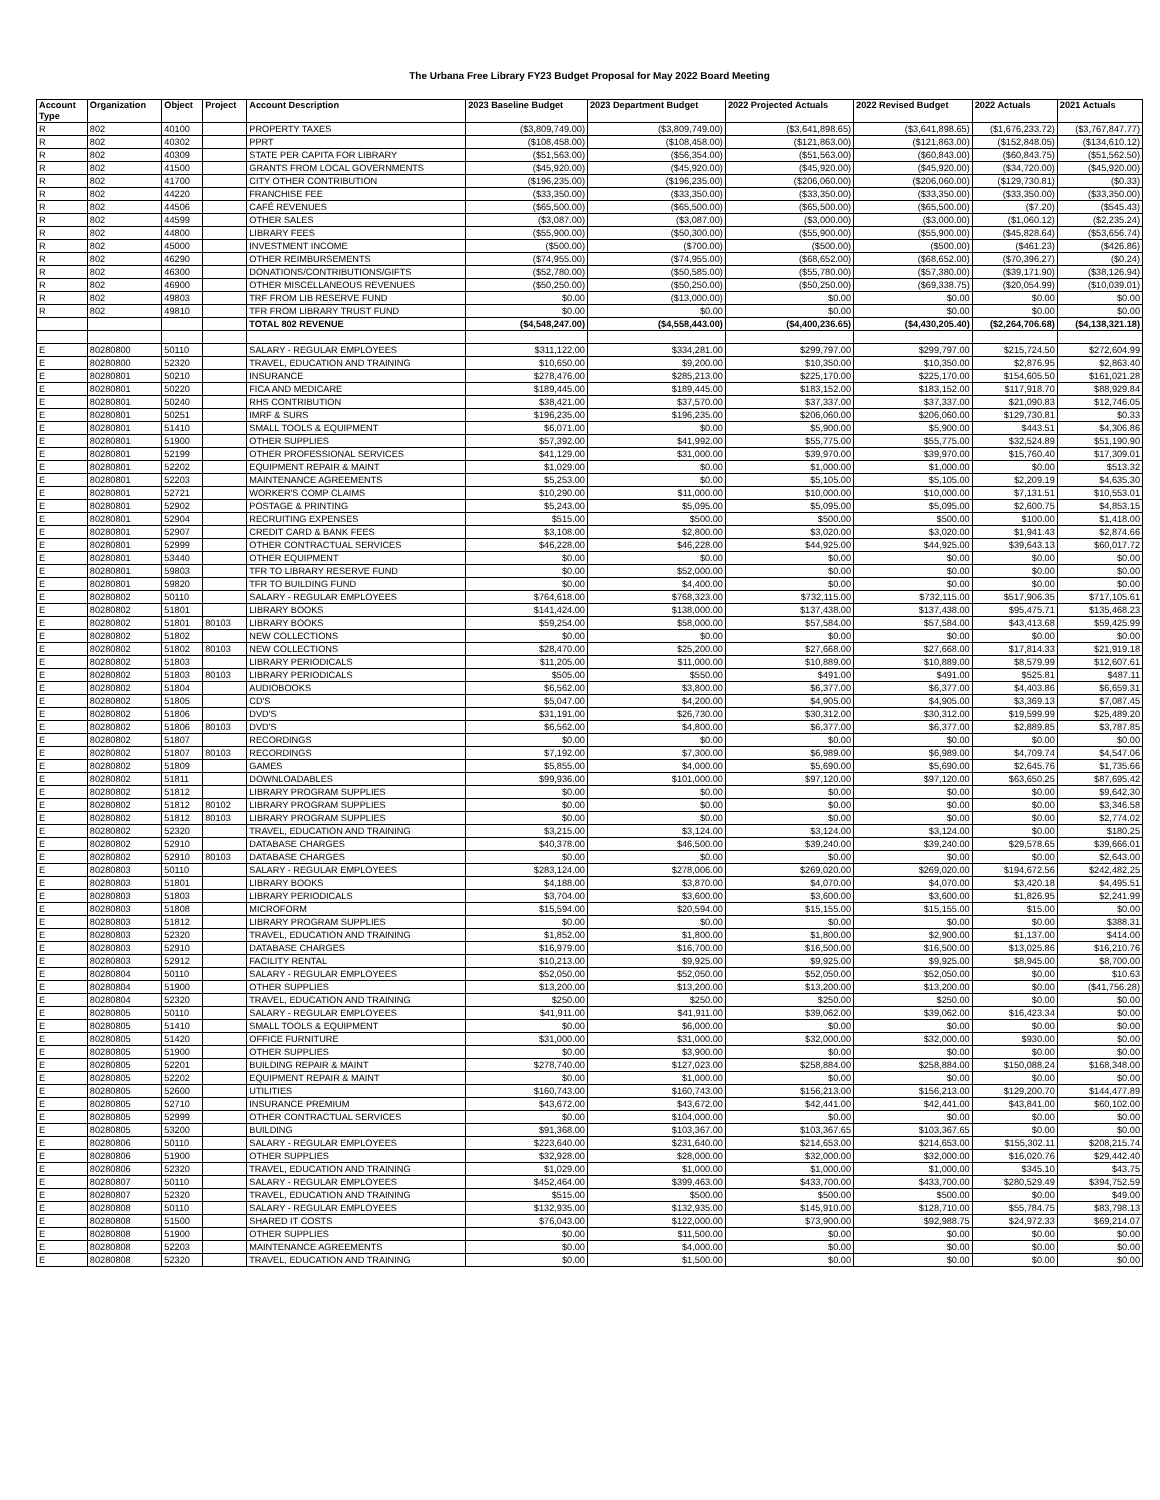The Urbana Free Library FY23 Budget Proposal for May 2022 Board Meeting
| Account Type | Organization | Object | Project | Account Description | 2023 Baseline Budget | 2023 Department Budget | 2022 Projected Actuals | 2022 Revised Budget | 2022 Actuals | 2021 Actuals |
| --- | --- | --- | --- | --- | --- | --- | --- | --- | --- | --- |
| R | 802 | 40100 | | PROPERTY TAXES | ($3,809,749.00) | ($3,809,749.00) | ($3,641,898.65) | ($3,641,898.65) | ($1,676,233.72) | ($3,767,847.77) |
| R | 802 | 40302 | | PPRT | ($108,458.00) | ($108,458.00) | ($121,863.00) | ($121,863.00) | ($152,848.05) | ($134,610.12) |
| R | 802 | 40309 | | STATE PER CAPITA FOR LIBRARY | ($51,563.00) | ($56,354.00) | ($51,563.00) | ($60,843.00) | ($60,843.75) | ($51,562.50) |
| R | 802 | 41500 | | GRANTS FROM LOCAL GOVERNMENTS | ($45,920.00) | ($45,920.00) | ($45,920.00) | ($45,920.00) | ($34,720.00) | ($45,920.00) |
| R | 802 | 41700 | | CITY OTHER CONTRIBUTION | ($196,235.00) | ($196,235.00) | ($206,060.00) | ($206,060.00) | ($129,730.81) | ($0.33) |
| R | 802 | 44220 | | FRANCHISE FEE | ($33,350.00) | ($33,350.00) | ($33,350.00) | ($33,350.00) | ($33,350.00) | ($33,350.00) |
| R | 802 | 44506 | | CAFÉ REVENUES | ($65,500.00) | ($65,500.00) | ($65,500.00) | ($65,500.00) | ($7.20) | ($545.43) |
| R | 802 | 44599 | | OTHER SALES | ($3,087.00) | ($3,087.00) | ($3,000.00) | ($3,000.00) | ($1,060.12) | ($2,235.24) |
| R | 802 | 44800 | | LIBRARY FEES | ($55,900.00) | ($50,300.00) | ($55,900.00) | ($55,900.00) | ($45,828.64) | ($53,656.74) |
| R | 802 | 45000 | | INVESTMENT INCOME | ($500.00) | ($700.00) | ($500.00) | ($500.00) | ($461.23) | ($426.86) |
| R | 802 | 46290 | | OTHER REIMBURSEMENTS | ($74,955.00) | ($74,955.00) | ($68,652.00) | ($68,652.00) | ($70,396.27) | ($0.24) |
| R | 802 | 46300 | | DONATIONS/CONTRIBUTIONS/GIFTS | ($52,780.00) | ($50,585.00) | ($55,780.00) | ($57,380.00) | ($39,171.90) | ($38,126.94) |
| R | 802 | 46900 | | OTHER MISCELLANEOUS REVENUES | ($50,250.00) | ($50,250.00) | ($50,250.00) | ($69,338.75) | ($20,054.99) | ($10,039.01) |
| R | 802 | 49803 | | TRF FROM LIB RESERVE FUND | $0.00 | ($13,000.00) | $0.00 | $0.00 | $0.00 | $0.00 |
| R | 802 | 49810 | | TFR FROM LIBRARY TRUST FUND | $0.00 | $0.00 | $0.00 | $0.00 | $0.00 | $0.00 |
| | | | | TOTAL 802 REVENUE | ($4,548,247.00) | ($4,558,443.00) | ($4,400,236.65) | ($4,430,205.40) | ($2,264,706.68) | ($4,138,321.18) |
| E | 80280800 | 50110 | | SALARY - REGULAR EMPLOYEES | $311,122.00 | $334,281.00 | $299,797.00 | $299,797.00 | $215,724.50 | $272,604.99 |
| E | 80280800 | 52320 | | TRAVEL, EDUCATION AND TRAINING | $10,650.00 | $9,200.00 | $10,350.00 | $10,350.00 | $2,876.95 | $2,863.40 |
| E | 80280801 | 50210 | | INSURANCE | $278,476.00 | $285,213.00 | $225,170.00 | $225,170.00 | $154,605.50 | $161,021.28 |
| E | 80280801 | 50220 | | FICA AND MEDICARE | $189,445.00 | $189,445.00 | $183,152.00 | $183,152.00 | $117,918.70 | $88,929.84 |
| E | 80280801 | 50240 | | RHS CONTRIBUTION | $38,421.00 | $37,570.00 | $37,337.00 | $37,337.00 | $21,090.83 | $12,746.05 |
| E | 80280801 | 50251 | | IMRF & SURS | $196,235.00 | $196,235.00 | $206,060.00 | $206,060.00 | $129,730.81 | $0.33 |
| E | 80280801 | 51410 | | SMALL TOOLS & EQUIPMENT | $6,071.00 | $0.00 | $5,900.00 | $5,900.00 | $443.51 | $4,306.86 |
| E | 80280801 | 51900 | | OTHER SUPPLIES | $57,392.00 | $41,992.00 | $55,775.00 | $55,775.00 | $32,524.89 | $51,190.90 |
| E | 80280801 | 52199 | | OTHER PROFESSIONAL SERVICES | $41,129.00 | $31,000.00 | $39,970.00 | $39,970.00 | $15,760.40 | $17,309.01 |
| E | 80280801 | 52202 | | EQUIPMENT REPAIR & MAINT | $1,029.00 | $0.00 | $1,000.00 | $1,000.00 | $0.00 | $513.32 |
| E | 80280801 | 52203 | | MAINTENANCE AGREEMENTS | $5,253.00 | $0.00 | $5,105.00 | $5,105.00 | $2,209.19 | $4,635.30 |
| E | 80280801 | 52721 | | WORKER'S COMP CLAIMS | $10,290.00 | $11,000.00 | $10,000.00 | $10,000.00 | $7,131.51 | $10,553.01 |
| E | 80280801 | 52902 | | POSTAGE & PRINTING | $5,243.00 | $5,095.00 | $5,095.00 | $5,095.00 | $2,600.75 | $4,853.15 |
| E | 80280801 | 52904 | | RECRUITING EXPENSES | $515.00 | $500.00 | $500.00 | $500.00 | $100.00 | $1,418.00 |
| E | 80280801 | 52907 | | CREDIT CARD & BANK FEES | $3,108.00 | $2,800.00 | $3,020.00 | $3,020.00 | $1,941.43 | $2,874.66 |
| E | 80280801 | 52999 | | OTHER CONTRACTUAL SERVICES | $46,228.00 | $46,228.00 | $44,925.00 | $44,925.00 | $39,643.13 | $60,017.72 |
| E | 80280801 | 53440 | | OTHER EQUIPMENT | $0.00 | $0.00 | $0.00 | $0.00 | $0.00 | $0.00 |
| E | 80280801 | 59803 | | TFR TO LIBRARY RESERVE FUND | $0.00 | $52,000.00 | $0.00 | $0.00 | $0.00 | $0.00 |
| E | 80280801 | 59820 | | TFR TO BUILDING FUND | $0.00 | $4,400.00 | $0.00 | $0.00 | $0.00 | $0.00 |
| E | 80280802 | 50110 | | SALARY - REGULAR EMPLOYEES | $764,618.00 | $768,323.00 | $732,115.00 | $732,115.00 | $517,906.35 | $717,105.61 |
| E | 80280802 | 51801 | | LIBRARY BOOKS | $141,424.00 | $138,000.00 | $137,438.00 | $137,438.00 | $95,475.71 | $135,468.23 |
| E | 80280802 | 51801 | 80103 | LIBRARY BOOKS | $59,254.00 | $58,000.00 | $57,584.00 | $57,584.00 | $43,413.68 | $59,425.99 |
| E | 80280802 | 51802 | | NEW COLLECTIONS | $0.00 | $0.00 | $0.00 | $0.00 | $0.00 | $0.00 |
| E | 80280802 | 51802 | 80103 | NEW COLLECTIONS | $28,470.00 | $25,200.00 | $27,668.00 | $27,668.00 | $17,814.33 | $21,919.18 |
| E | 80280802 | 51803 | | LIBRARY PERIODICALS | $11,205.00 | $11,000.00 | $10,889.00 | $10,889.00 | $8,579.99 | $12,607.61 |
| E | 80280802 | 51803 | 80103 | LIBRARY PERIODICALS | $505.00 | $550.00 | $491.00 | $491.00 | $525.81 | $487.11 |
| E | 80280802 | 51804 | | AUDIOBOOKS | $6,562.00 | $3,800.00 | $6,377.00 | $6,377.00 | $4,403.86 | $6,659.31 |
| E | 80280802 | 51805 | | CD'S | $5,047.00 | $4,200.00 | $4,905.00 | $4,905.00 | $3,369.13 | $7,087.45 |
| E | 80280802 | 51806 | | DVD'S | $31,191.00 | $26,730.00 | $30,312.00 | $30,312.00 | $19,599.99 | $25,489.20 |
| E | 80280802 | 51806 | 80103 | DVD'S | $6,562.00 | $4,800.00 | $6,377.00 | $6,377.00 | $2,889.85 | $3,787.85 |
| E | 80280802 | 51807 | | RECORDINGS | $0.00 | $0.00 | $0.00 | $0.00 | $0.00 | $0.00 |
| E | 80280802 | 51807 | 80103 | RECORDINGS | $7,192.00 | $7,300.00 | $6,989.00 | $6,989.00 | $4,709.74 | $4,547.06 |
| E | 80280802 | 51809 | | GAMES | $5,855.00 | $4,000.00 | $5,690.00 | $5,690.00 | $2,645.76 | $1,735.66 |
| E | 80280802 | 51811 | | DOWNLOADABLES | $99,936.00 | $101,000.00 | $97,120.00 | $97,120.00 | $63,650.25 | $87,695.42 |
| E | 80280802 | 51812 | | LIBRARY PROGRAM SUPPLIES | $0.00 | $0.00 | $0.00 | $0.00 | $0.00 | $9,642.30 |
| E | 80280802 | 51812 | 80102 | LIBRARY PROGRAM SUPPLIES | $0.00 | $0.00 | $0.00 | $0.00 | $0.00 | $3,346.58 |
| E | 80280802 | 51812 | 80103 | LIBRARY PROGRAM SUPPLIES | $0.00 | $0.00 | $0.00 | $0.00 | $0.00 | $2,774.02 |
| E | 80280802 | 52320 | | TRAVEL, EDUCATION AND TRAINING | $3,215.00 | $3,124.00 | $3,124.00 | $3,124.00 | $0.00 | $180.25 |
| E | 80280802 | 52910 | | DATABASE CHARGES | $40,378.00 | $46,500.00 | $39,240.00 | $39,240.00 | $29,578.65 | $39,666.01 |
| E | 80280802 | 52910 | 80103 | DATABASE CHARGES | $0.00 | $0.00 | $0.00 | $0.00 | $0.00 | $2,643.00 |
| E | 80280803 | 50110 | | SALARY - REGULAR EMPLOYEES | $283,124.00 | $278,006.00 | $269,020.00 | $269,020.00 | $194,672.56 | $242,482.25 |
| E | 80280803 | 51801 | | LIBRARY BOOKS | $4,188.00 | $3,870.00 | $4,070.00 | $4,070.00 | $3,420.18 | $4,495.51 |
| E | 80280803 | 51803 | | LIBRARY PERIODICALS | $3,704.00 | $3,600.00 | $3,600.00 | $3,600.00 | $1,826.95 | $2,241.99 |
| E | 80280803 | 51808 | | MICROFORM | $15,594.00 | $20,594.00 | $15,155.00 | $15,155.00 | $15.00 | $0.00 |
| E | 80280803 | 51812 | | LIBRARY PROGRAM SUPPLIES | $0.00 | $0.00 | $0.00 | $0.00 | $0.00 | $388.31 |
| E | 80280803 | 52320 | | TRAVEL, EDUCATION AND TRAINING | $1,852.00 | $1,800.00 | $1,800.00 | $2,900.00 | $1,137.00 | $414.00 |
| E | 80280803 | 52910 | | DATABASE CHARGES | $16,979.00 | $16,700.00 | $16,500.00 | $16,500.00 | $13,025.86 | $16,210.76 |
| E | 80280803 | 52912 | | FACILITY RENTAL | $10,213.00 | $9,925.00 | $9,925.00 | $9,925.00 | $8,945.00 | $8,700.00 |
| E | 80280804 | 50110 | | SALARY - REGULAR EMPLOYEES | $52,050.00 | $52,050.00 | $52,050.00 | $52,050.00 | $0.00 | $10.63 |
| E | 80280804 | 51900 | | OTHER SUPPLIES | $13,200.00 | $13,200.00 | $13,200.00 | $13,200.00 | $0.00 | ($41,756.28) |
| E | 80280804 | 52320 | | TRAVEL, EDUCATION AND TRAINING | $250.00 | $250.00 | $250.00 | $250.00 | $0.00 | $0.00 |
| E | 80280805 | 50110 | | SALARY - REGULAR EMPLOYEES | $41,911.00 | $41,911.00 | $39,062.00 | $39,062.00 | $16,423.34 | $0.00 |
| E | 80280805 | 51410 | | SMALL TOOLS & EQUIPMENT | $0.00 | $6,000.00 | $0.00 | $0.00 | $0.00 | $0.00 |
| E | 80280805 | 51420 | | OFFICE FURNITURE | $31,000.00 | $31,000.00 | $32,000.00 | $32,000.00 | $930.00 | $0.00 |
| E | 80280805 | 51900 | | OTHER SUPPLIES | $0.00 | $3,900.00 | $0.00 | $0.00 | $0.00 | $0.00 |
| E | 80280805 | 52201 | | BUILDING REPAIR & MAINT | $278,740.00 | $127,023.00 | $258,884.00 | $258,884.00 | $150,088.24 | $168,348.00 |
| E | 80280805 | 52202 | | EQUIPMENT REPAIR & MAINT | $0.00 | $1,000.00 | $0.00 | $0.00 | $0.00 | $0.00 |
| E | 80280805 | 52600 | | UTILITIES | $160,743.00 | $160,743.00 | $156,213.00 | $156,213.00 | $129,200.70 | $144,477.89 |
| E | 80280805 | 52710 | | INSURANCE PREMIUM | $43,672.00 | $43,672.00 | $42,441.00 | $42,441.00 | $43,841.00 | $60,102.00 |
| E | 80280805 | 52999 | | OTHER CONTRACTUAL SERVICES | $0.00 | $104,000.00 | $0.00 | $0.00 | $0.00 | $0.00 |
| E | 80280805 | 53200 | | BUILDING | $91,368.00 | $103,367.00 | $103,367.65 | $103,367.65 | $0.00 | $0.00 |
| E | 80280806 | 50110 | | SALARY - REGULAR EMPLOYEES | $223,640.00 | $231,640.00 | $214,653.00 | $214,653.00 | $155,302.11 | $208,215.74 |
| E | 80280806 | 51900 | | OTHER SUPPLIES | $32,928.00 | $28,000.00 | $32,000.00 | $32,000.00 | $16,020.76 | $29,442.40 |
| E | 80280806 | 52320 | | TRAVEL, EDUCATION AND TRAINING | $1,029.00 | $1,000.00 | $1,000.00 | $1,000.00 | $345.10 | $43.75 |
| E | 80280807 | 50110 | | SALARY - REGULAR EMPLOYEES | $452,464.00 | $399,463.00 | $433,700.00 | $433,700.00 | $280,529.49 | $394,752.59 |
| E | 80280807 | 52320 | | TRAVEL, EDUCATION AND TRAINING | $515.00 | $500.00 | $500.00 | $500.00 | $0.00 | $49.00 |
| E | 80280808 | 50110 | | SALARY - REGULAR EMPLOYEES | $132,935.00 | $132,935.00 | $145,910.00 | $128,710.00 | $55,784.75 | $83,798.13 |
| E | 80280808 | 51500 | | SHARED IT COSTS | $76,043.00 | $122,000.00 | $73,900.00 | $92,988.75 | $24,972.33 | $69,214.07 |
| E | 80280808 | 51900 | | OTHER SUPPLIES | $0.00 | $11,500.00 | $0.00 | $0.00 | $0.00 | $0.00 |
| E | 80280808 | 52203 | | MAINTENANCE AGREEMENTS | $0.00 | $4,000.00 | $0.00 | $0.00 | $0.00 | $0.00 |
| E | 80280808 | 52320 | | TRAVEL, EDUCATION AND TRAINING | $0.00 | $1,500.00 | $0.00 | $0.00 | $0.00 | $0.00 |